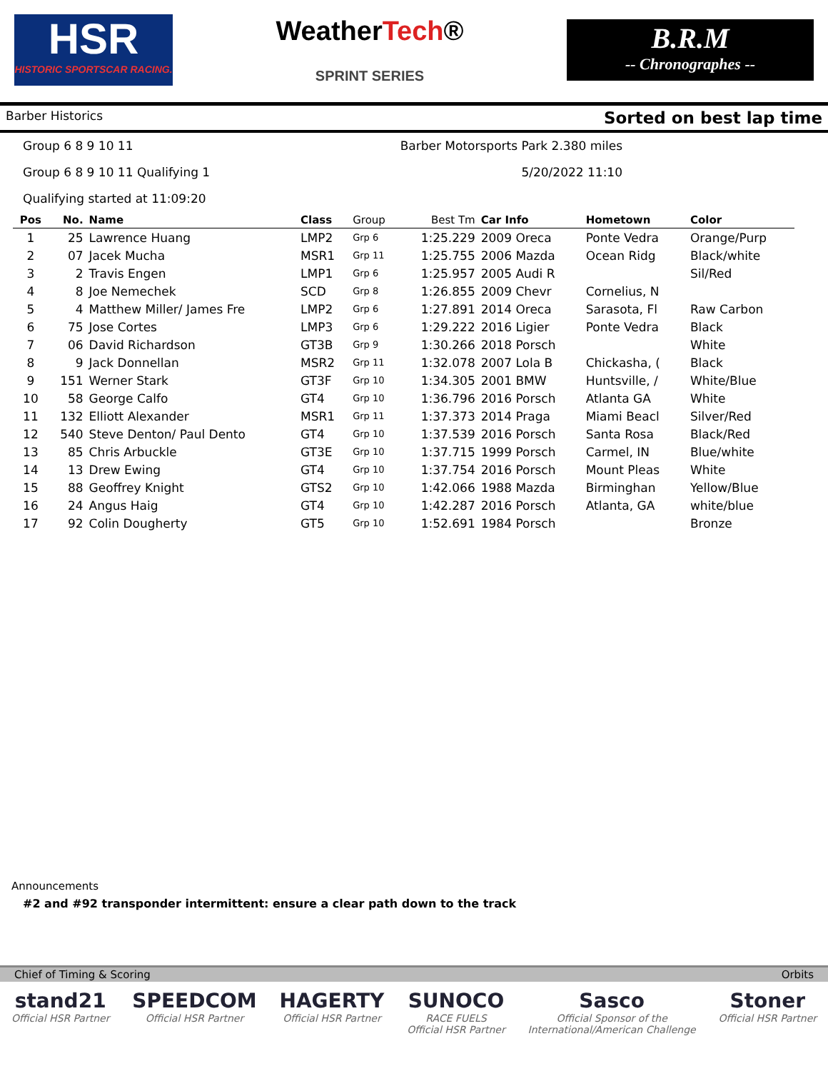HSR
HISTORIC SPORTSCAR RACING.
WeatherTech®
SPRINT SERIES
B.R.M
-- Chronographes --
Barber Historics Sorted on best lap time
Group 6 8 9 10 11 Barber Motorsports Park 2.380 miles
Group 6 8 9 10 11 Qualifying 1 5/20/2022 11:10
Qualifying started at 11:09:20
| Pos | No. | Name | Class | Group | Best Tm | Car Info | Hometown | Color |
| --- | --- | --- | --- | --- | --- | --- | --- | --- |
| 1 | 25 | Lawrence Huang | LMP2 | Grp 6 | 1:25.229 | 2009 Oreca | Ponte Vedra | Orange/Purp |
| 2 | 07 | Jacek Mucha | MSR1 | Grp 11 | 1:25.755 | 2006 Mazda | Ocean Ridg | Black/white |
| 3 | 2 | Travis Engen | LMP1 | Grp 6 | 1:25.957 | 2005 Audi R | | Sil/Red |
| 4 | 8 | Joe Nemechek | SCD | Grp 8 | 1:26.855 | 2009 Chevr | Cornelius, N | |
| 5 | 4 | Matthew Miller/ James Fre | LMP2 | Grp 6 | 1:27.891 | 2014 Oreca | Sarasota, Fl | Raw Carbon |
| 6 | 75 | Jose Cortes | LMP3 | Grp 6 | 1:29.222 | 2016 Ligier | Ponte Vedra | Black |
| 7 | 06 | David Richardson | GT3B | Grp 9 | 1:30.266 | 2018 Porsch | | White |
| 8 | 9 | Jack Donnellan | MSR2 | Grp 11 | 1:32.078 | 2007 Lola B | Chickasha, ( | Black |
| 9 | 151 | Werner Stark | GT3F | Grp 10 | 1:34.305 | 2001 BMW | Huntsville, / | White/Blue |
| 10 | 58 | George Calfo | GT4 | Grp 10 | 1:36.796 | 2016 Porsch | Atlanta GA | White |
| 11 | 132 | Elliott Alexander | MSR1 | Grp 11 | 1:37.373 | 2014 Praga | Miami Beacl | Silver/Red |
| 12 | 540 | Steve Denton/ Paul Dento | GT4 | Grp 10 | 1:37.539 | 2016 Porsch | Santa Rosa | Black/Red |
| 13 | 85 | Chris Arbuckle | GT3E | Grp 10 | 1:37.715 | 1999 Porsch | Carmel, IN | Blue/white |
| 14 | 13 | Drew Ewing | GT4 | Grp 10 | 1:37.754 | 2016 Porsch | Mount Pleas | White |
| 15 | 88 | Geoffrey Knight | GTS2 | Grp 10 | 1:42.066 | 1988 Mazda | Birminghan | Yellow/Blue |
| 16 | 24 | Angus Haig | GT4 | Grp 10 | 1:42.287 | 2016 Porsch | Atlanta, GA | white/blue |
| 17 | 92 | Colin Dougherty | GT5 | Grp 10 | 1:52.691 | 1984 Porsch | | Bronze |
Announcements
#2 and #92 transponder intermittent: ensure a clear path down to the track
Chief of Timing & Scoring Orbits
stand21
Official HSR Partner
SPEEDCOM
Official HSR Partner
HAGERTY
Official HSR Partner
SUNOCO
RACE FUELS
Official HSR Partner
Sasco
Official Sponsor of the
International/American Challenge
Stoner
Official HSR Partner